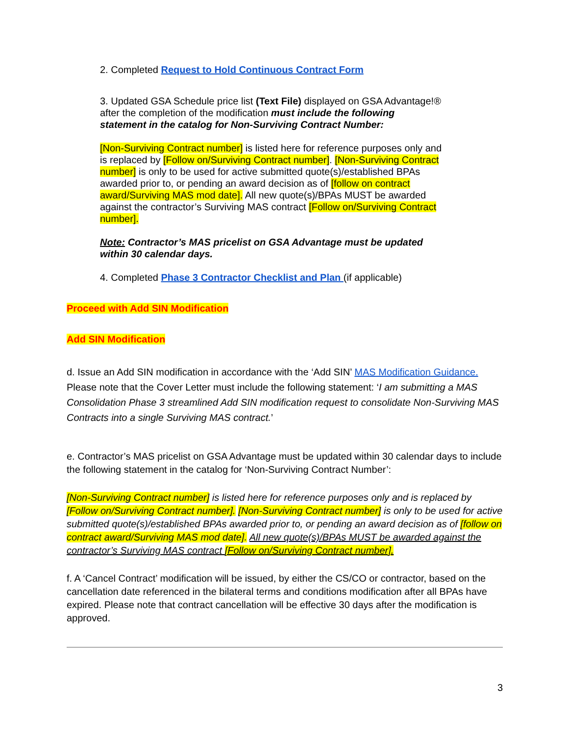2. Completed Request to Hold Continuous Contract Form
3. Updated GSA Schedule price list (Text File) displayed on GSA Advantage!® after the completion of the modification must include the following statement in the catalog for Non-Surviving Contract Number:
[Non-Surviving Contract number] is listed here for reference purposes only and is replaced by [Follow on/Surviving Contract number]. [Non-Surviving Contract number] is only to be used for active submitted quote(s)/established BPAs awarded prior to, or pending an award decision as of [follow on contract award/Surviving MAS mod date]. All new quote(s)/BPAs MUST be awarded against the contractor’s Surviving MAS contract [Follow on/Surviving Contract number].
Note: Contractor’s MAS pricelist on GSA Advantage must be updated within 30 calendar days.
4. Completed Phase 3 Contractor Checklist and Plan (if applicable)
Proceed with Add SIN Modification
Add SIN Modification
d. Issue an Add SIN modification in accordance with the ‘Add SIN’ MAS Modification Guidance. Please note that the Cover Letter must include the following statement: ‘I am submitting a MAS Consolidation Phase 3 streamlined Add SIN modification request to consolidate Non-Surviving MAS Contracts into a single Surviving MAS contract.’
e. Contractor’s MAS pricelist on GSA Advantage must be updated within 30 calendar days to include the following statement in the catalog for ‘Non-Surviving Contract Number’:
[Non-Surviving Contract number] is listed here for reference purposes only and is replaced by [Follow on/Surviving Contract number]. [Non-Surviving Contract number] is only to be used for active submitted quote(s)/established BPAs awarded prior to, or pending an award decision as of [follow on contract award/Surviving MAS mod date]. All new quote(s)/BPAs MUST be awarded against the contractor’s Surviving MAS contract [Follow on/Surviving Contract number].
f. A ‘Cancel Contract’ modification will be issued, by either the CS/CO or contractor, based on the cancellation date referenced in the bilateral terms and conditions modification after all BPAs have expired. Please note that contract cancellation will be effective 30 days after the modification is approved.
3